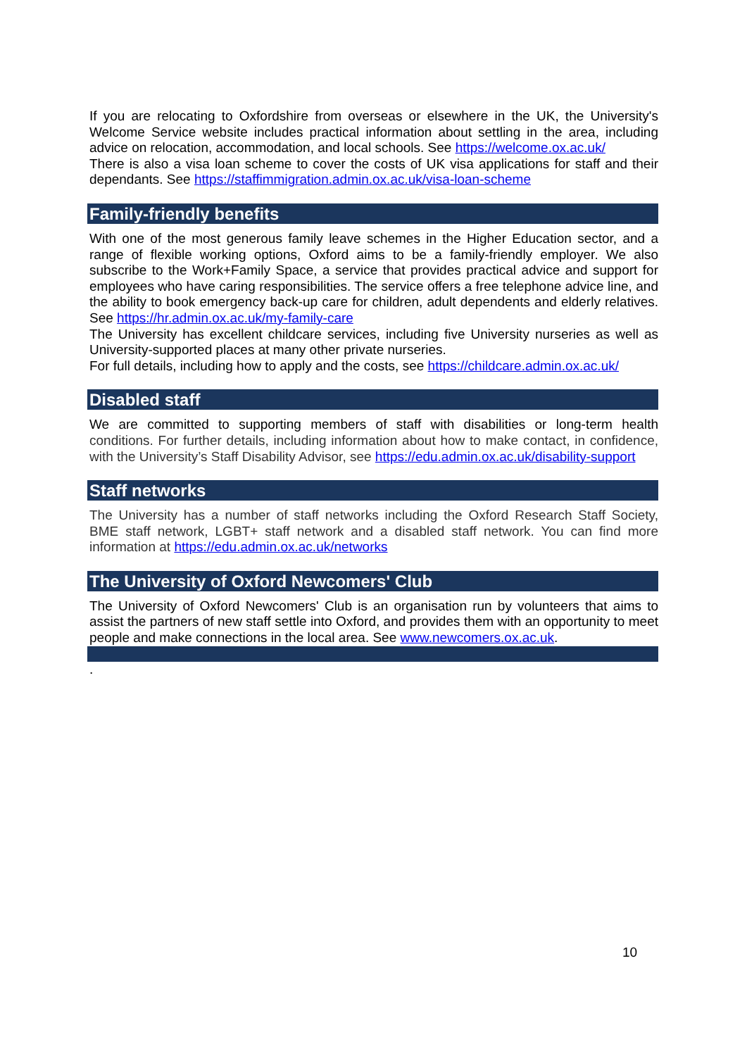If you are relocating to Oxfordshire from overseas or elsewhere in the UK, the University's Welcome Service website includes practical information about settling in the area, including advice on relocation, accommodation, and local schools. See https://welcome.ox.ac.uk/
There is also a visa loan scheme to cover the costs of UK visa applications for staff and their dependants. See https://staffimmigration.admin.ox.ac.uk/visa-loan-scheme
Family-friendly benefits
With one of the most generous family leave schemes in the Higher Education sector, and a range of flexible working options, Oxford aims to be a family-friendly employer. We also subscribe to the Work+Family Space, a service that provides practical advice and support for employees who have caring responsibilities. The service offers a free telephone advice line, and the ability to book emergency back-up care for children, adult dependents and elderly relatives. See https://hr.admin.ox.ac.uk/my-family-care
The University has excellent childcare services, including five University nurseries as well as University-supported places at many other private nurseries.
For full details, including how to apply and the costs, see https://childcare.admin.ox.ac.uk/
Disabled staff
We are committed to supporting members of staff with disabilities or long-term health conditions. For further details, including information about how to make contact, in confidence, with the University’s Staff Disability Advisor, see https://edu.admin.ox.ac.uk/disability-support
Staff networks
The University has a number of staff networks including the Oxford Research Staff Society, BME staff network, LGBT+ staff network and a disabled staff network. You can find more information at https://edu.admin.ox.ac.uk/networks
The University of Oxford Newcomers' Club
The University of Oxford Newcomers' Club is an organisation run by volunteers that aims to assist the partners of new staff settle into Oxford, and provides them with an opportunity to meet people and make connections in the local area. See www.newcomers.ox.ac.uk.
.
10